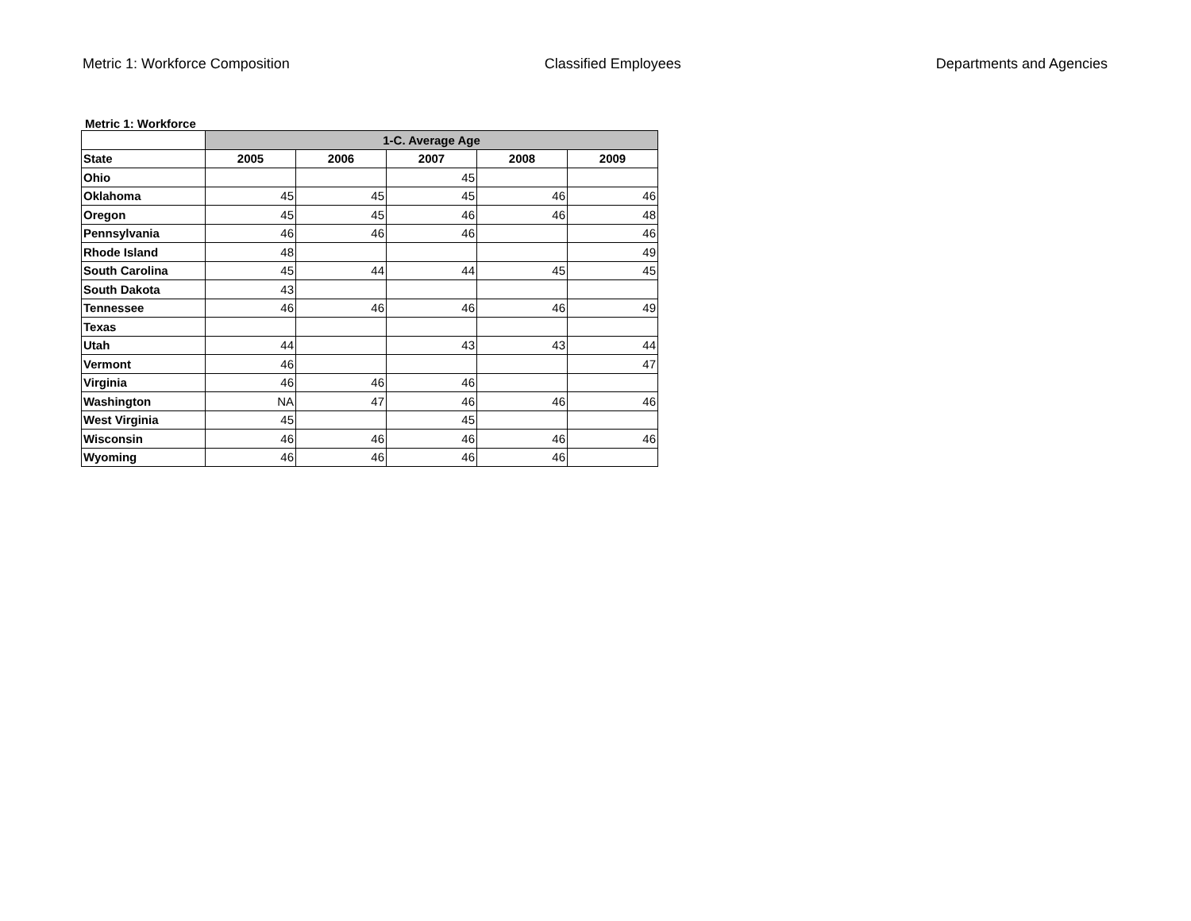Metric 1: Workforce Composition Classified Employees Departments and Agencies
Metric 1: Workforce
| | 1-C. Average Age | | | | |
| State | 2005 | 2006 | 2007 | 2008 | 2009 |
| Ohio | | | 45 | | |
| Oklahoma | 45 | 45 | 45 | 46 | 46 |
| Oregon | 45 | 45 | 46 | 46 | 48 |
| Pennsylvania | 46 | 46 | 46 | | 46 |
| Rhode Island | 48 | | | | 49 |
| South Carolina | 45 | 44 | 44 | 45 | 45 |
| South Dakota | 43 | | | | |
| Tennessee | 46 | 46 | 46 | 46 | 49 |
| Texas | | | | | |
| Utah | 44 | | 43 | 43 | 44 |
| Vermont | 46 | | | | 47 |
| Virginia | 46 | 46 | 46 | | |
| Washington | NA | 47 | 46 | 46 | 46 |
| West Virginia | 45 | | 45 | | |
| Wisconsin | 46 | 46 | 46 | 46 | 46 |
| Wyoming | 46 | 46 | 46 | 46 | |